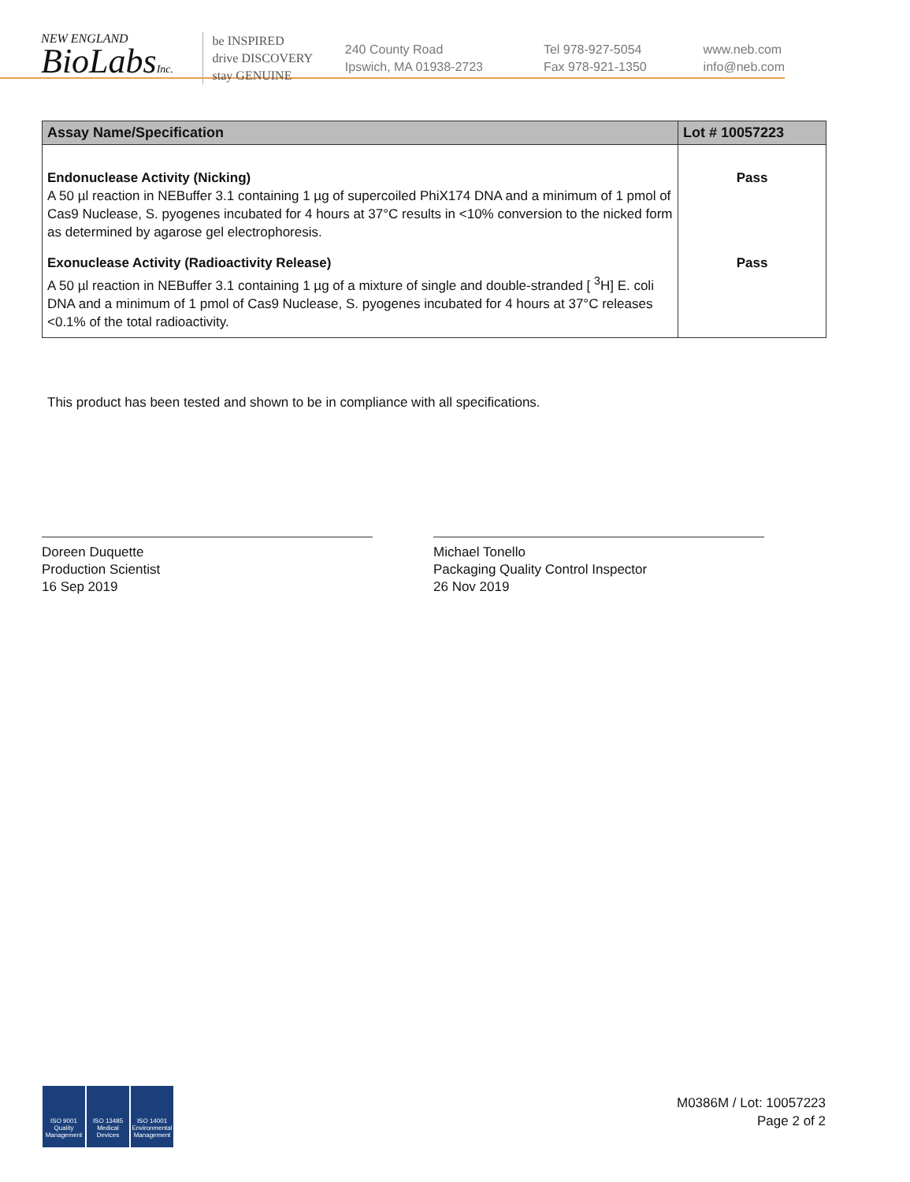NEW ENGLAND
BioLabsInc.
be INSPIRED
drive DISCOVERY
stay GENUINE
240 County Road
Ipswich, MA 01938-2723
Tel 978-927-5054
Fax 978-921-1350
www.neb.com
info@neb.com
| Assay Name/Specification | Lot # 10057223 |
| --- | --- |
| Endonuclease Activity (Nicking) A 50 µl reaction in NEBuffer 3.1 containing 1 µg of supercoiled PhiX174 DNA and a minimum of 1 pmol of Cas9 Nuclease, S. pyogenes incubated for 4 hours at 37°C results in <10% conversion to the nicked form as determined by agarose gel electrophoresis. | Pass |
| Exonuclease Activity (Radioactivity Release) A 50 µl reaction in NEBuffer 3.1 containing 1 µg of a mixture of single and double-stranded [ <sup>3</sup>H] E. coli DNA and a minimum of 1 pmol of Cas9 Nuclease, S. pyogenes incubated for 4 hours at 37°C releases <0.1% of the total radioactivity. | Pass |
This product has been tested and shown to be in compliance with all specifications.
Doreen Duquette
Production Scientist
16 Sep 2019
Michael Tonello
Packaging Quality Control Inspector
26 Nov 2019
ISO 9001
Quality Management
ISO 13485
Medical Devices
ISO 14001
Environmental Management
M0386M / Lot: 10057223
Page 2 of 2